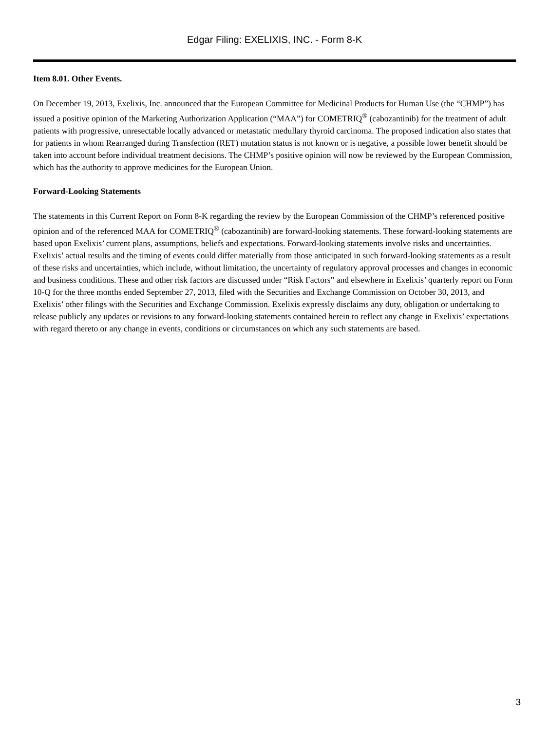Edgar Filing: EXELIXIS, INC. - Form 8-K
Item 8.01. Other Events.
On December 19, 2013, Exelixis, Inc. announced that the European Committee for Medicinal Products for Human Use (the “CHMP”) has issued a positive opinion of the Marketing Authorization Application (“MAA”) for COMETRIQ<sup>®</sup> (cabozantinib) for the treatment of adult patients with progressive, unresectable locally advanced or metastatic medullary thyroid carcinoma. The proposed indication also states that for patients in whom Rearranged during Transfection (RET) mutation status is not known or is negative, a possible lower benefit should be taken into account before individual treatment decisions. The CHMP’s positive opinion will now be reviewed by the European Commission, which has the authority to approve medicines for the European Union.
Forward-Looking Statements
The statements in this Current Report on Form 8-K regarding the review by the European Commission of the CHMP’s referenced positive opinion and of the referenced MAA for COMETRIQ<sup>®</sup> (cabozantinib) are forward-looking statements. These forward-looking statements are based upon Exelixis’ current plans, assumptions, beliefs and expectations. Forward-looking statements involve risks and uncertainties. Exelixis’ actual results and the timing of events could differ materially from those anticipated in such forward-looking statements as a result of these risks and uncertainties, which include, without limitation, the uncertainty of regulatory approval processes and changes in economic and business conditions. These and other risk factors are discussed under “Risk Factors” and elsewhere in Exelixis’ quarterly report on Form 10-Q for the three months ended September 27, 2013, filed with the Securities and Exchange Commission on October 30, 2013, and Exelixis’ other filings with the Securities and Exchange Commission. Exelixis expressly disclaims any duty, obligation or undertaking to release publicly any updates or revisions to any forward-looking statements contained herein to reflect any change in Exelixis’ expectations with regard thereto or any change in events, conditions or circumstances on which any such statements are based.
3